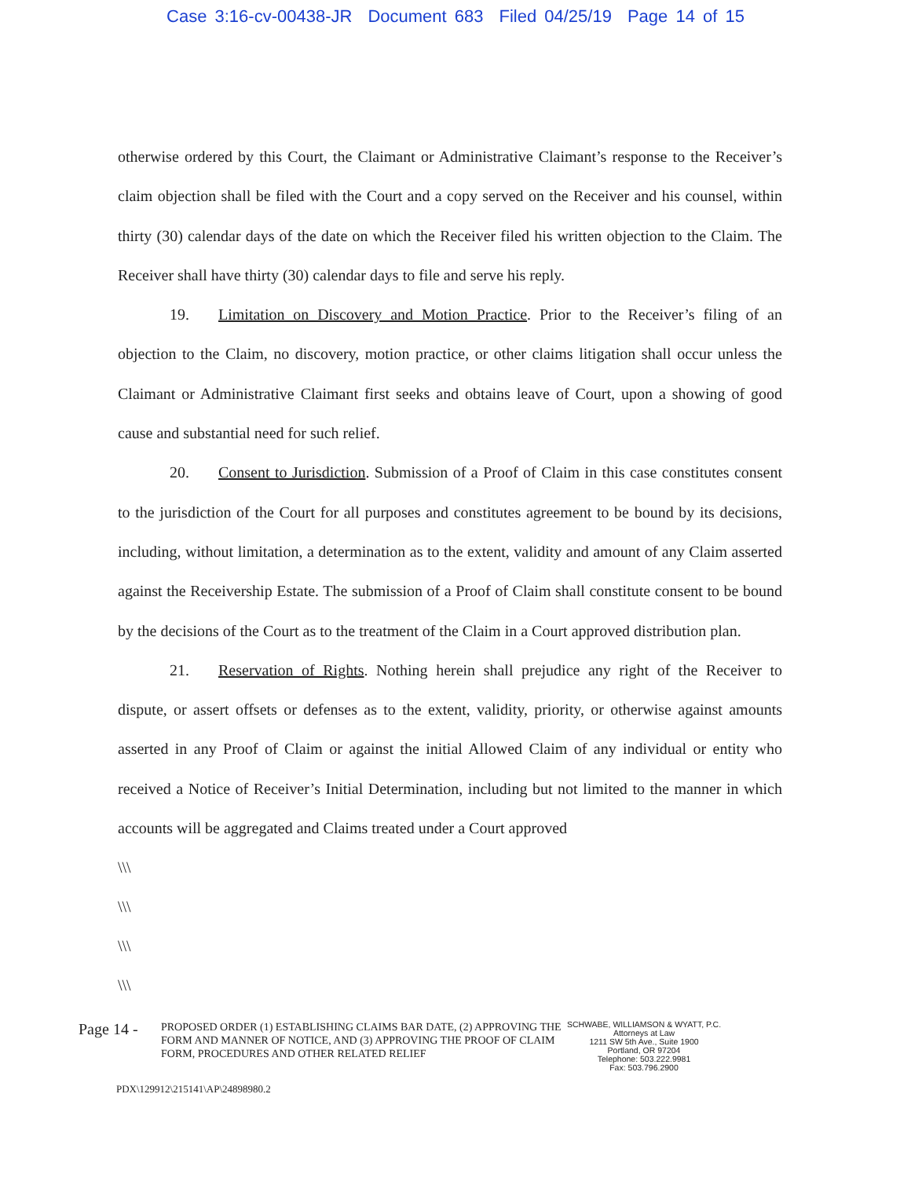Case 3:16-cv-00438-JR Document 683 Filed 04/25/19 Page 14 of 15
otherwise ordered by this Court, the Claimant or Administrative Claimant’s response to the Receiver’s claim objection shall be filed with the Court and a copy served on the Receiver and his counsel, within thirty (30) calendar days of the date on which the Receiver filed his written objection to the Claim. The Receiver shall have thirty (30) calendar days to file and serve his reply.
19. Limitation on Discovery and Motion Practice. Prior to the Receiver’s filing of an objection to the Claim, no discovery, motion practice, or other claims litigation shall occur unless the Claimant or Administrative Claimant first seeks and obtains leave of Court, upon a showing of good cause and substantial need for such relief.
20. Consent to Jurisdiction. Submission of a Proof of Claim in this case constitutes consent to the jurisdiction of the Court for all purposes and constitutes agreement to be bound by its decisions, including, without limitation, a determination as to the extent, validity and amount of any Claim asserted against the Receivership Estate. The submission of a Proof of Claim shall constitute consent to be bound by the decisions of the Court as to the treatment of the Claim in a Court approved distribution plan.
21. Reservation of Rights. Nothing herein shall prejudice any right of the Receiver to dispute, or assert offsets or defenses as to the extent, validity, priority, or otherwise against amounts asserted in any Proof of Claim or against the initial Allowed Claim of any individual or entity who received a Notice of Receiver’s Initial Determination, including but not limited to the manner in which accounts will be aggregated and Claims treated under a Court approved
\\\
\\\
\\\
\\\
Page 14 -
PROPOSED ORDER (1) ESTABLISHING CLAIMS BAR DATE, (2) APPROVING THE FORM AND MANNER OF NOTICE, AND (3) APPROVING THE PROOF OF CLAIM FORM, PROCEDURES AND OTHER RELATED RELIEF
SCHWABE, WILLIAMSON & WYATT, P.C.
Attorneys at Law
1211 SW 5th Ave., Suite 1900
Portland, OR 97204
Telephone: 503.222.9981
Fax: 503.796.2900
PDX\129912\215141\AP\24898980.2